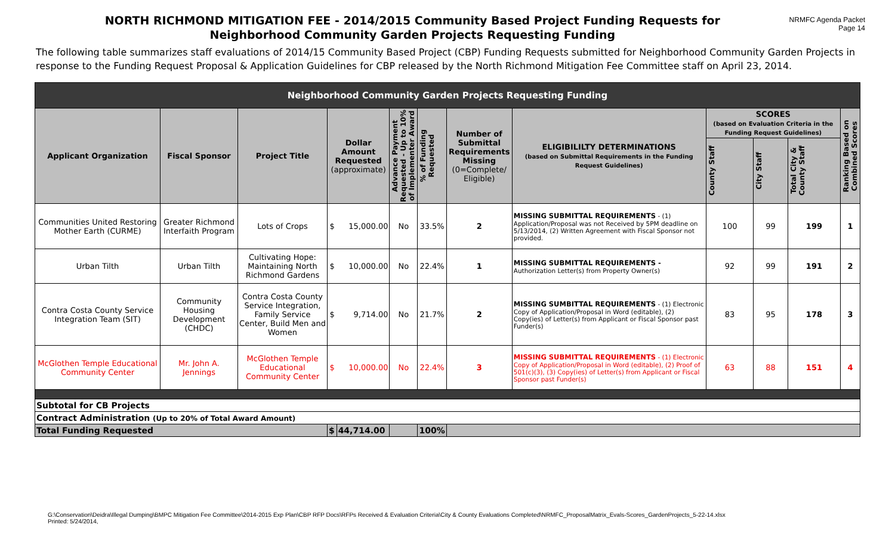NORTH RICHMOND MITIGATION FEE - 2014/2015 Community Based Project Funding Requests for
Neighborhood Community Garden Projects Requesting Funding
NRMFC Agenda Packet
Page 14
The following table summarizes staff evaluations of 2014/15 Community Based Project (CBP) Funding Requests submitted for Neighborhood Community Garden Projects in response to the Funding Request Proposal & Application Guidelines for CBP released by the North Richmond Mitigation Fee Committee staff on April 23, 2014.
| Neighborhood Community Garden Projects Requesting Funding | | | | | | | | | | | | |
| --- | --- | --- | --- | --- | --- | --- | --- | --- | --- | --- | --- | --- |
| Applicant Organization | Fiscal Sponsor | Project Title | Dollar Amount Requested (approximate) | | Advance Payment Requested - Up to 10% of Implementer Award | % of Funding Requested | Number of Submittal Requirements Missing (0=Complete/ Eligible) | ELIGIBILILTY DETERMINATIONS (based on Submittal Requirements in the Funding Request Guidelines) | SCORES (based on Evaluation Criteria in the Funding Request Guidelines) | | | Ranking Based on Combined Scores |
| | | | | | | | | | County Staff | City Staff | Total City & County Staff | |
| Communities United Restoring Mother Earth (CURME) | Greater Richmond Interfaith Program | Lots of Crops | $ | 15,000.00 | No | 33.5% | 2 | MISSING SUBMITTAL REQUIREMENTS - (1) Application/Proposal was not Received by 5PM deadline on 5/13/2014, (2) Written Agreement with Fiscal Sponsor not provided. | 100 | 99 | 199 | 1 |
| Urban Tilth | Urban Tilth | Cultivating Hope: Maintaining North Richmond Gardens | $ | 10,000.00 | No | 22.4% | 1 | MISSING SUBMITTAL REQUIREMENTS - Authorization Letter(s) from Property Owner(s) | 92 | 99 | 191 | 2 |
| Contra Costa County Service Integration Team (SIT) | Community Housing Development (CHDC) | Contra Costa County Service Integration, Family Service Center, Build Men and Women | $ | 9,714.00 | No | 21.7% | 2 | MISSING SUMBITTAL REQUIREMENTS - (1) Electronic Copy of Application/Proposal in Word (editable), (2) Copy(ies) of Letter(s) from Applicant or Fiscal Sponsor past Funder(s) | 83 | 95 | 178 | 3 |
| McGlothen Temple Educational Community Center | Mr. John A. Jennings | McGlothen Temple Educational Community Center | $ | 10,000.00 | No | 22.4% | 3 | MISSING SUBMITTAL REQUIREMENTS - (1) Electronic Copy of Application/Proposal in Word (editable), (2) Proof of 501(c)(3), (3) Copy(ies) of Letter(s) from Applicant or Fiscal Sponsor past Funder(s) | 63 | 88 | 151 | 4 |
| Subtotal for CB Projects | | | | | | | | | | | | |
| Contract Administration (Up to 20% of Total Award Amount) | | | | | | | | | | | | |
| Total Funding Requested | | | $ | 44,714.00 | | 100% | | | | | | |
G:\Conservation\Deidra\Illegal Dumping\BMPC Mitigation Fee Committee\2014-2015 Exp Plan\CBP RFP Docs\RFPs Received & Evaluation Criteria\City & County Evaluations Completed\NRMFC_ProposalMatrix_Evals-Scores_GardenProjects_5-22-14.xlsx
Printed: 5/24/2014,